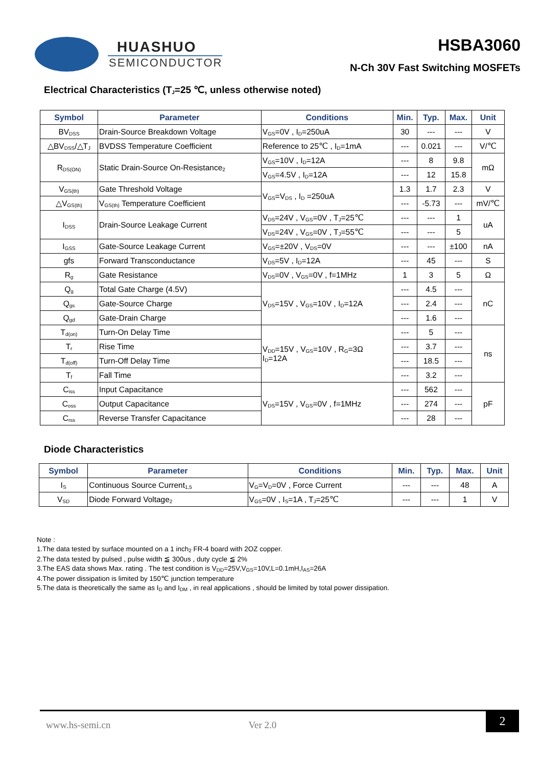HUASHUO
SEMICONDUCTOR
HSBA3060
N-Ch 30V Fast Switching MOSFETs
Electrical Characteristics (T<sub>J</sub>=25 ℃, unless otherwise noted)
| Symbol | Parameter | Conditions | Min. | Typ. | Max. | Unit |
| --- | --- | --- | --- | --- | --- | --- |
| BV<sub>DSS</sub> | Drain-Source Breakdown Voltage | V<sub>GS</sub>=0V , I<sub>D</sub>=250uA | 30 | --- | --- | V |
| △BV<sub>DSS</sub>/△T<sub>J</sub> | BVDSS Temperature Coefficient | Reference to 25℃ , I<sub>D</sub>=1mA | --- | 0.021 | --- | V/℃ |
| R<sub>DS(ON)</sub> | Static Drain-Source On-Resistance<sub>2</sub> | V<sub>GS</sub>=10V , I<sub>D</sub>=12A | --- | 8 | 9.8 | mΩ |
| | | V<sub>GS</sub>=4.5V , I<sub>D</sub>=12A | --- | 12 | 15.8 | |
| V<sub>GS(th)</sub> | Gate Threshold Voltage | V<sub>GS</sub>=V<sub>DS</sub> , I<sub>D</sub> =250uA | 1.3 | 1.7 | 2.3 | V |
| △V<sub>GS(th)</sub> | V<sub>GS(th)</sub> Temperature Coefficient | | --- | -5.73 | --- | mV/℃ |
| I<sub>DSS</sub> | Drain-Source Leakage Current | V<sub>DS</sub>=24V , V<sub>GS</sub>=0V , T<sub>J</sub>=25℃ | --- | --- | 1 | uA |
| | | V<sub>DS</sub>=24V , V<sub>GS</sub>=0V , T<sub>J</sub>=55℃ | --- | --- | 5 | |
| I<sub>GSS</sub> | Gate-Source Leakage Current | V<sub>GS</sub>=±20V , V<sub>DS</sub>=0V | --- | --- | ±100 | nA |
| gfs | Forward Transconductance | V<sub>DS</sub>=5V , I<sub>D</sub>=12A | --- | 45 | --- | S |
| R<sub>g</sub> | Gate Resistance | V<sub>DS</sub>=0V , V<sub>GS</sub>=0V , f=1MHz | 1 | 3 | 5 | Ω |
| Q<sub>g</sub> | Total Gate Charge (4.5V) | V<sub>DS</sub>=15V , V<sub>GS</sub>=10V , I<sub>D</sub>=12A | --- | 4.5 | --- | nC |
| Q<sub>gs</sub> | Gate-Source Charge | | --- | 2.4 | --- | |
| Q<sub>gd</sub> | Gate-Drain Charge | | --- | 1.6 | --- | |
| T<sub>d(on)</sub> | Turn-On Delay Time | V<sub>DD</sub>=15V , V<sub>GS</sub>=10V , R<sub>G</sub>=3Ω I<sub>D</sub>=12A | --- | 5 | --- | ns |
| T<sub>r</sub> | Rise Time | | --- | 3.7 | --- | |
| T<sub>d(off)</sub> | Turn-Off Delay Time | | --- | 18.5 | --- | |
| T<sub>f</sub> | Fall Time | | --- | 3.2 | --- | |
| C<sub>iss</sub> | Input Capacitance | V<sub>DS</sub>=15V , V<sub>GS</sub>=0V , f=1MHz | --- | 562 | --- | pF |
| C<sub>oss</sub> | Output Capacitance | | --- | 274 | --- | |
| C<sub>rss</sub> | Reverse Transfer Capacitance | | --- | 28 | --- | |
Diode Characteristics
| Symbol | Parameter | Conditions | Min. | Typ. | Max. | Unit |
| --- | --- | --- | --- | --- | --- | --- |
| I<sub>S</sub> | Continuous Source Current<sub>1,5</sub> | V<sub>G</sub>=V<sub>D</sub>=0V , Force Current | --- | --- | 48 | A |
| V<sub>SD</sub> | Diode Forward Voltage<sub>2</sub> | V<sub>GS</sub>=0V , I<sub>S</sub>=1A , T<sub>J</sub>=25℃ | --- | --- | 1 | V |
Note :
1.The data tested by surface mounted on a 1 inch<sub>2</sub> FR-4 board with 2OZ copper.
2.The data tested by pulsed , pulse width ≦ 300us , duty cycle ≦ 2%
3.The EAS data shows Max. rating . The test condition is V<sub>DD</sub>=25V,V<sub>GS</sub>=10V,L=0.1mH,I<sub>AS</sub>=26A
4.The power dissipation is limited by 150℃ junction temperature
5.The data is theoretically the same as I<sub>D</sub> and I<sub>DM</sub> , in real applications , should be limited by total power dissipation.
www.hs-semi.cn Ver 2.0
2